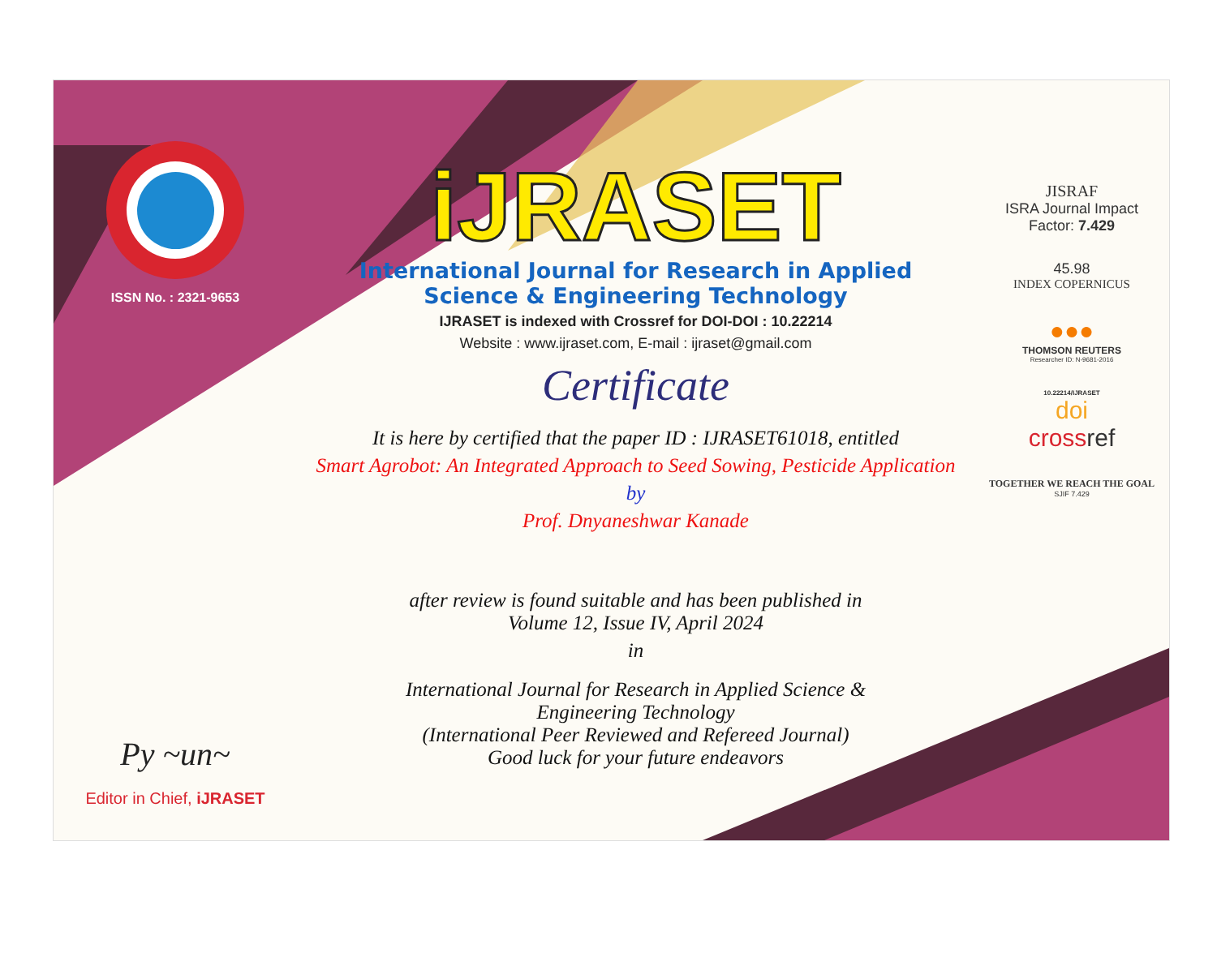ISSN No. : 2321-9653
Py ~un~
Editor in Chief, iJRASET
iJRASET
International Journal for Research in Applied
Science & Engineering Technology
IJRASET is indexed with Crossref for DOI-DOI : 10.22214
Website : www.ijraset.com, E-mail : ijraset@gmail.com
Certificate
It is here by certified that the paper ID : IJRASET61018, entitled
Smart Agrobot: An Integrated Approach to Seed Sowing, Pesticide Application
by
Prof. Dnyaneshwar Kanade
after review is found suitable and has been published in
Volume 12, Issue IV, April 2024
in
International Journal for Research in Applied Science &
Engineering Technology
(International Peer Reviewed and Refereed Journal)
Good luck for your future endeavors
JISRAF
ISRA Journal Impact
Factor: 7.429
45.98
INDEX COPERNICUS
●●●
THOMSON REUTERS
Researcher ID: N-9681-2016
10.22214/IJRASET
doi
crossref
TOGETHER WE REACH THE GOAL
SJIF 7.429